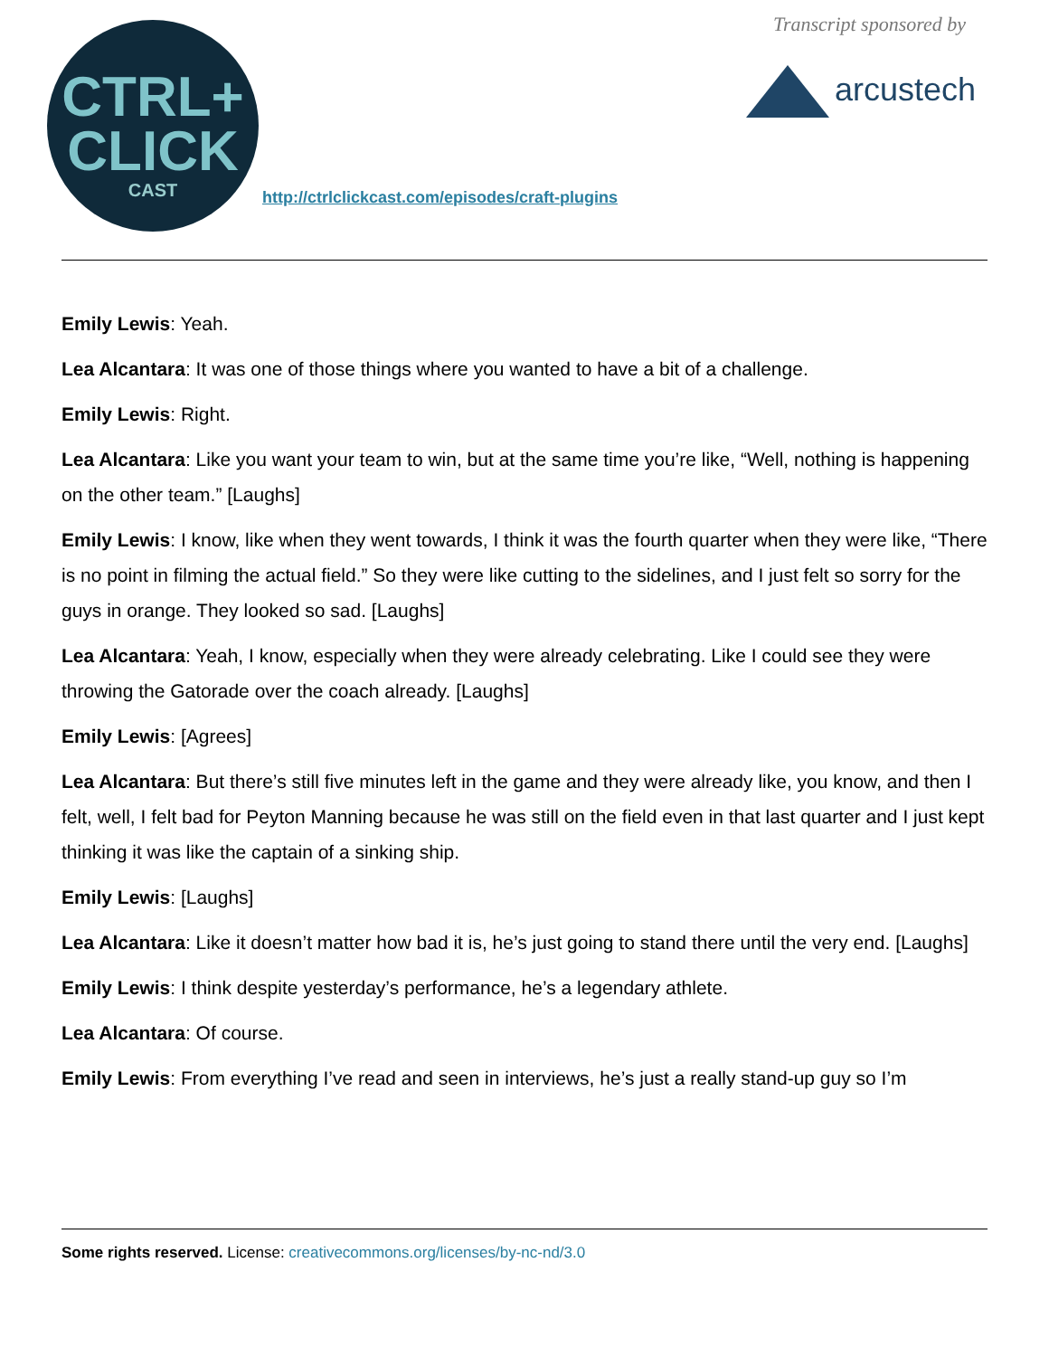CTRL+
CLICK
CAST
http://ctrlclickcast.com/episodes/craft-plugins
Transcript sponsored by
arcustech
Emily Lewis: Yeah.
Lea Alcantara: It was one of those things where you wanted to have a bit of a challenge.
Emily Lewis: Right.
Lea Alcantara: Like you want your team to win, but at the same time you’re like, “Well, nothing is happening on the other team.” [Laughs]
Emily Lewis: I know, like when they went towards, I think it was the fourth quarter when they were like, “There is no point in filming the actual field.” So they were like cutting to the sidelines, and I just felt so sorry for the guys in orange. They looked so sad. [Laughs]
Lea Alcantara: Yeah, I know, especially when they were already celebrating. Like I could see they were throwing the Gatorade over the coach already. [Laughs]
Emily Lewis: [Agrees]
Lea Alcantara: But there’s still five minutes left in the game and they were already like, you know, and then I felt, well, I felt bad for Peyton Manning because he was still on the field even in that last quarter and I just kept thinking it was like the captain of a sinking ship.
Emily Lewis: [Laughs]
Lea Alcantara: Like it doesn’t matter how bad it is, he’s just going to stand there until the very end. [Laughs]
Emily Lewis: I think despite yesterday’s performance, he’s a legendary athlete.
Lea Alcantara: Of course.
Emily Lewis: From everything I’ve read and seen in interviews, he’s just a really stand-up guy so I’m
Some rights reserved. License: creativecommons.org/licenses/by-nc-nd/3.0